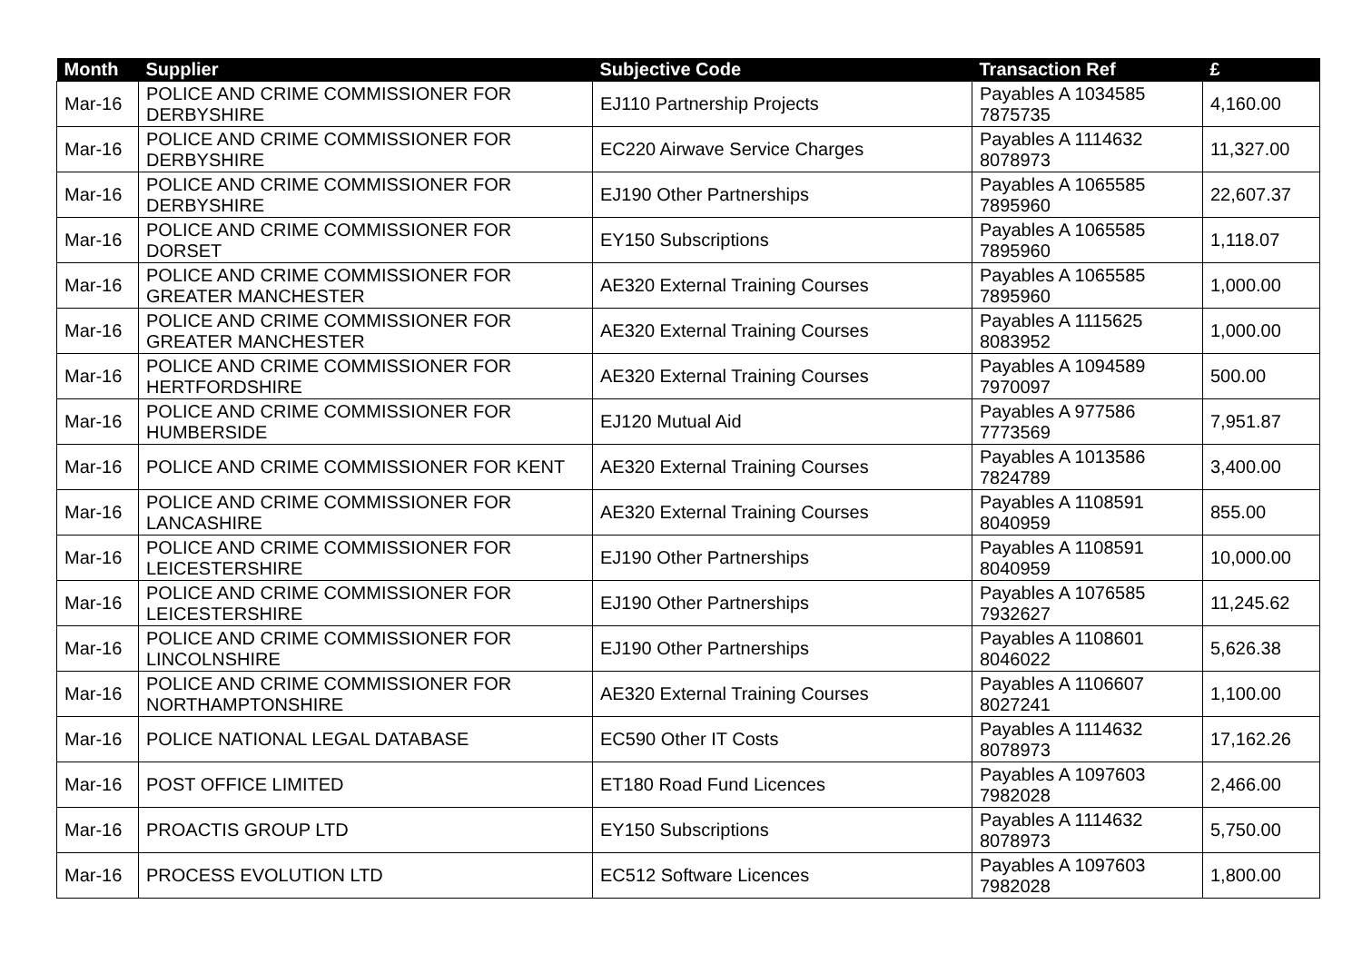| Month | Supplier | Subjective Code | Transaction Ref | £ |
| --- | --- | --- | --- | --- |
| Mar-16 | POLICE AND CRIME COMMISSIONER FOR DERBYSHIRE | EJ110 Partnership Projects | Payables A 1034585 7875735 | 4,160.00 |
| Mar-16 | POLICE AND CRIME COMMISSIONER FOR DERBYSHIRE | EC220 Airwave Service Charges | Payables A 1114632 8078973 | 11,327.00 |
| Mar-16 | POLICE AND CRIME COMMISSIONER FOR DERBYSHIRE | EJ190 Other Partnerships | Payables A 1065585 7895960 | 22,607.37 |
| Mar-16 | POLICE AND CRIME COMMISSIONER FOR DORSET | EY150 Subscriptions | Payables A 1065585 7895960 | 1,118.07 |
| Mar-16 | POLICE AND CRIME COMMISSIONER FOR GREATER MANCHESTER | AE320 External Training Courses | Payables A 1065585 7895960 | 1,000.00 |
| Mar-16 | POLICE AND CRIME COMMISSIONER FOR GREATER MANCHESTER | AE320 External Training Courses | Payables A 1115625 8083952 | 1,000.00 |
| Mar-16 | POLICE AND CRIME COMMISSIONER FOR HERTFORDSHIRE | AE320 External Training Courses | Payables A 1094589 7970097 | 500.00 |
| Mar-16 | POLICE AND CRIME COMMISSIONER FOR HUMBERSIDE | EJ120 Mutual Aid | Payables A 977586 7773569 | 7,951.87 |
| Mar-16 | POLICE AND CRIME COMMISSIONER FOR KENT | AE320 External Training Courses | Payables A 1013586 7824789 | 3,400.00 |
| Mar-16 | POLICE AND CRIME COMMISSIONER FOR LANCASHIRE | AE320 External Training Courses | Payables A 1108591 8040959 | 855.00 |
| Mar-16 | POLICE AND CRIME COMMISSIONER FOR LEICESTERSHIRE | EJ190 Other Partnerships | Payables A 1108591 8040959 | 10,000.00 |
| Mar-16 | POLICE AND CRIME COMMISSIONER FOR LEICESTERSHIRE | EJ190 Other Partnerships | Payables A 1076585 7932627 | 11,245.62 |
| Mar-16 | POLICE AND CRIME COMMISSIONER FOR LINCOLNSHIRE | EJ190 Other Partnerships | Payables A 1108601 8046022 | 5,626.38 |
| Mar-16 | POLICE AND CRIME COMMISSIONER FOR NORTHAMPTONSHIRE | AE320 External Training Courses | Payables A 1106607 8027241 | 1,100.00 |
| Mar-16 | POLICE NATIONAL LEGAL DATABASE | EC590 Other IT Costs | Payables A 1114632 8078973 | 17,162.26 |
| Mar-16 | POST OFFICE LIMITED | ET180 Road Fund Licences | Payables A 1097603 7982028 | 2,466.00 |
| Mar-16 | PROACTIS GROUP LTD | EY150 Subscriptions | Payables A 1114632 8078973 | 5,750.00 |
| Mar-16 | PROCESS EVOLUTION LTD | EC512 Software Licences | Payables A 1097603 7982028 | 1,800.00 |